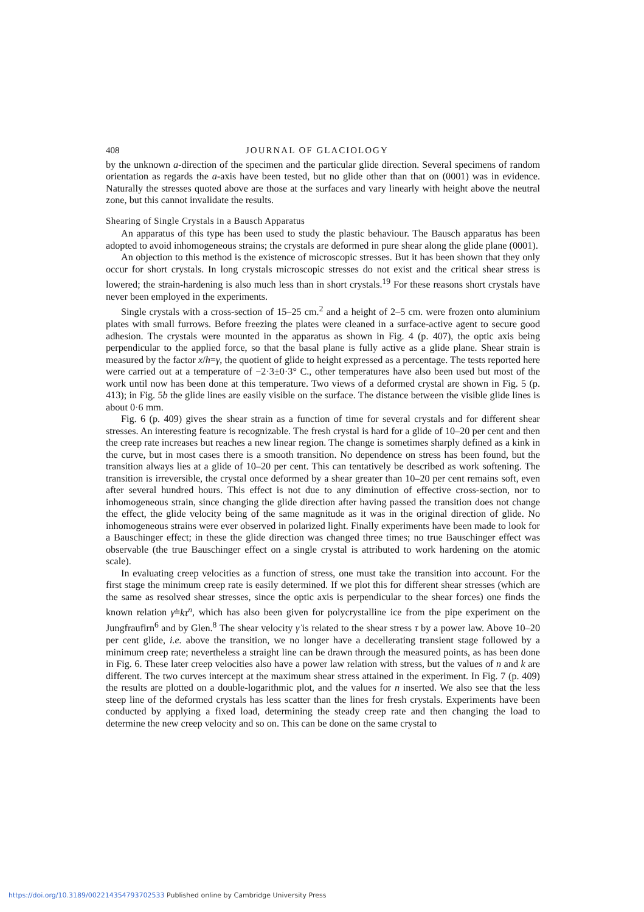408 JOURNAL OF GLACIOLOGY
by the unknown a-direction of the specimen and the particular glide direction. Several specimens of random orientation as regards the a-axis have been tested, but no glide other than that on (0001) was in evidence. Naturally the stresses quoted above are those at the surfaces and vary linearly with height above the neutral zone, but this cannot invalidate the results.
Shearing of Single Crystals in a Bausch Apparatus
An apparatus of this type has been used to study the plastic behaviour. The Bausch apparatus has been adopted to avoid inhomogeneous strains; the crystals are deformed in pure shear along the glide plane (0001).
An objection to this method is the existence of microscopic stresses. But it has been shown that they only occur for short crystals. In long crystals microscopic stresses do not exist and the critical shear stress is lowered; the strain-hardening is also much less than in short crystals.<sup>19</sup> For these reasons short crystals have never been employed in the experiments.
Single crystals with a cross-section of 15–25 cm.<sup>2</sup> and a height of 2–5 cm. were frozen onto aluminium plates with small furrows. Before freezing the plates were cleaned in a surface-active agent to secure good adhesion. The crystals were mounted in the apparatus as shown in Fig. 4 (p. 407), the optic axis being perpendicular to the applied force, so that the basal plane is fully active as a glide plane. Shear strain is measured by the factor x/h=γ, the quotient of glide to height expressed as a percentage. The tests reported here were carried out at a temperature of −2·3±0·3° C., other temperatures have also been used but most of the work until now has been done at this temperature. Two views of a deformed crystal are shown in Fig. 5 (p. 413); in Fig. 5b the glide lines are easily visible on the surface. The distance between the visible glide lines is about 0·6 mm.
Fig. 6 (p. 409) gives the shear strain as a function of time for several crystals and for different shear stresses. An interesting feature is recognizable. The fresh crystal is hard for a glide of 10–20 per cent and then the creep rate increases but reaches a new linear region. The change is sometimes sharply defined as a kink in the curve, but in most cases there is a smooth transition. No dependence on stress has been found, but the transition always lies at a glide of 10–20 per cent. This can tentatively be described as work softening. The transition is irreversible, the crystal once deformed by a shear greater than 10–20 per cent remains soft, even after several hundred hours. This effect is not due to any diminution of effective cross-section, nor to inhomogeneous strain, since changing the glide direction after having passed the transition does not change the effect, the glide velocity being of the same magnitude as it was in the original direction of glide. No inhomogeneous strains were ever observed in polarized light. Finally experiments have been made to look for a Bauschinger effect; in these the glide direction was changed three times; no true Bauschinger effect was observable (the true Bauschinger effect on a single crystal is attributed to work hardening on the atomic scale).
In evaluating creep velocities as a function of stress, one must take the transition into account. For the first stage the minimum creep rate is easily determined. If we plot this for different shear stresses (which are the same as resolved shear stresses, since the optic axis is perpendicular to the shear forces) one finds the known relation γ̇=kτ<sup>n</sup>, which has also been given for polycrystalline ice from the pipe experiment on the Jungfraufirn<sup>6</sup> and by Glen.<sup>8</sup> The shear velocity γ̇ is related to the shear stress τ by a power law. Above 10–20 per cent glide, i.e. above the transition, we no longer have a decellerating transient stage followed by a minimum creep rate; nevertheless a straight line can be drawn through the measured points, as has been done in Fig. 6. These later creep velocities also have a power law relation with stress, but the values of n and k are different. The two curves intercept at the maximum shear stress attained in the experiment. In Fig. 7 (p. 409) the results are plotted on a double-logarithmic plot, and the values for n inserted. We also see that the less steep line of the deformed crystals has less scatter than the lines for fresh crystals. Experiments have been conducted by applying a fixed load, determining the steady creep rate and then changing the load to determine the new creep velocity and so on. This can be done on the same crystal to
https://doi.org/10.3189/002214354793702533 Published online by Cambridge University Press